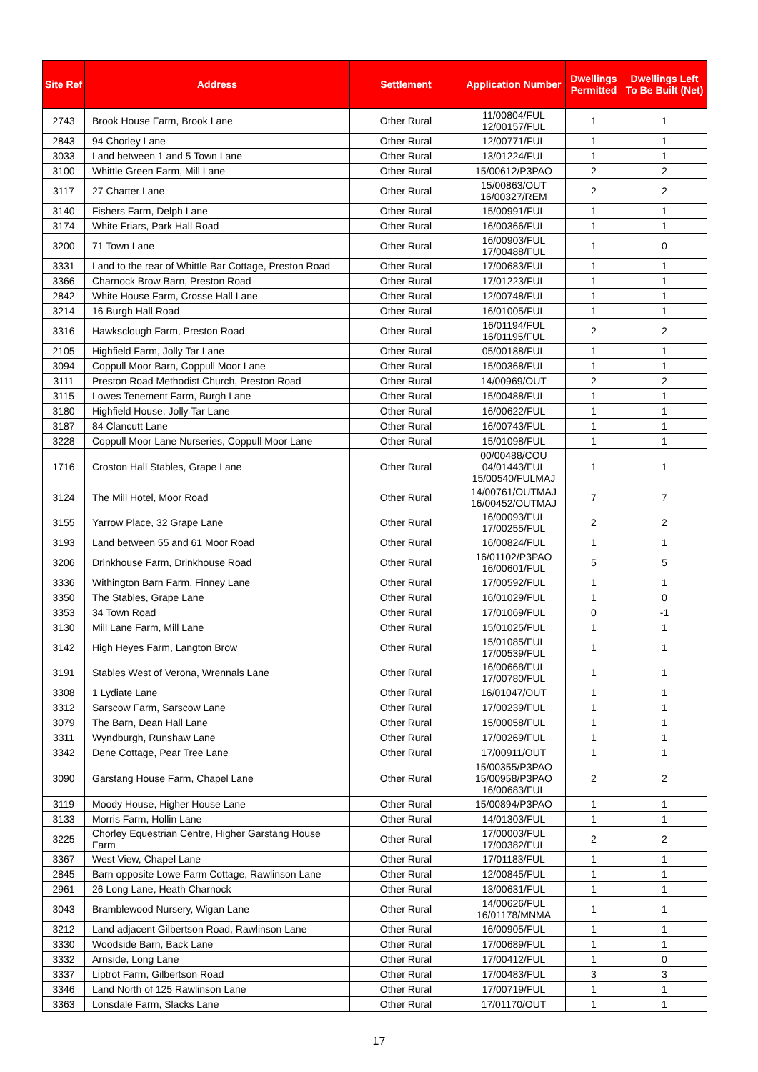| Site Ref | Address | Settlement | Application Number | Dwellings Permitted | Dwellings Left To Be Built (Net) |
| --- | --- | --- | --- | --- | --- |
| 2743 | Brook House Farm, Brook Lane | Other Rural | 11/00804/FUL 12/00157/FUL | 1 | 1 |
| 2843 | 94 Chorley Lane | Other Rural | 12/00771/FUL | 1 | 1 |
| 3033 | Land between 1 and 5 Town Lane | Other Rural | 13/01224/FUL | 1 | 1 |
| 3100 | Whittle Green Farm, Mill Lane | Other Rural | 15/00612/P3PAO | 2 | 2 |
| 3117 | 27 Charter Lane | Other Rural | 15/00863/OUT 16/00327/REM | 2 | 2 |
| 3140 | Fishers Farm, Delph Lane | Other Rural | 15/00991/FUL | 1 | 1 |
| 3174 | White Friars, Park Hall Road | Other Rural | 16/00366/FUL | 1 | 1 |
| 3200 | 71 Town Lane | Other Rural | 16/00903/FUL 17/00488/FUL | 1 | 0 |
| 3331 | Land to the rear of Whittle Bar Cottage, Preston Road | Other Rural | 17/00683/FUL | 1 | 1 |
| 3366 | Charnock Brow Barn, Preston Road | Other Rural | 17/01223/FUL | 1 | 1 |
| 2842 | White House Farm, Crosse Hall Lane | Other Rural | 12/00748/FUL | 1 | 1 |
| 3214 | 16 Burgh Hall Road | Other Rural | 16/01005/FUL | 1 | 1 |
| 3316 | Hawksclough Farm, Preston Road | Other Rural | 16/01194/FUL 16/01195/FUL | 2 | 2 |
| 2105 | Highfield Farm, Jolly Tar Lane | Other Rural | 05/00188/FUL | 1 | 1 |
| 3094 | Coppull Moor Barn, Coppull Moor Lane | Other Rural | 15/00368/FUL | 1 | 1 |
| 3111 | Preston Road Methodist Church, Preston Road | Other Rural | 14/00969/OUT | 2 | 2 |
| 3115 | Lowes Tenement Farm, Burgh Lane | Other Rural | 15/00488/FUL | 1 | 1 |
| 3180 | Highfield House, Jolly Tar Lane | Other Rural | 16/00622/FUL | 1 | 1 |
| 3187 | 84 Clancutt Lane | Other Rural | 16/00743/FUL | 1 | 1 |
| 3228 | Coppull Moor Lane Nurseries, Coppull Moor Lane | Other Rural | 15/01098/FUL | 1 | 1 |
| 1716 | Croston Hall Stables, Grape Lane | Other Rural | 00/00488/COU 04/01443/FUL 15/00540/FULMAJ | 1 | 1 |
| 3124 | The Mill Hotel, Moor Road | Other Rural | 14/00761/OUTMAJ 16/00452/OUTMAJ | 7 | 7 |
| 3155 | Yarrow Place, 32 Grape Lane | Other Rural | 16/00093/FUL 17/00255/FUL | 2 | 2 |
| 3193 | Land between 55 and 61 Moor Road | Other Rural | 16/00824/FUL | 1 | 1 |
| 3206 | Drinkhouse Farm, Drinkhouse Road | Other Rural | 16/01102/P3PAO 16/00601/FUL | 5 | 5 |
| 3336 | Withington Barn Farm, Finney Lane | Other Rural | 17/00592/FUL | 1 | 1 |
| 3350 | The Stables, Grape Lane | Other Rural | 16/01029/FUL | 1 | 0 |
| 3353 | 34 Town Road | Other Rural | 17/01069/FUL | 0 | -1 |
| 3130 | Mill Lane Farm, Mill Lane | Other Rural | 15/01025/FUL | 1 | 1 |
| 3142 | High Heyes Farm, Langton Brow | Other Rural | 15/01085/FUL 17/00539/FUL | 1 | 1 |
| 3191 | Stables West of Verona, Wrennals Lane | Other Rural | 16/00668/FUL 17/00780/FUL | 1 | 1 |
| 3308 | 1 Lydiate Lane | Other Rural | 16/01047/OUT | 1 | 1 |
| 3312 | Sarscow Farm, Sarscow Lane | Other Rural | 17/00239/FUL | 1 | 1 |
| 3079 | The Barn, Dean Hall Lane | Other Rural | 15/00058/FUL | 1 | 1 |
| 3311 | Wyndburgh, Runshaw Lane | Other Rural | 17/00269/FUL | 1 | 1 |
| 3342 | Dene Cottage, Pear Tree Lane | Other Rural | 17/00911/OUT | 1 | 1 |
| 3090 | Garstang House Farm, Chapel Lane | Other Rural | 15/00355/P3PAO 15/00958/P3PAO 16/00683/FUL | 2 | 2 |
| 3119 | Moody House, Higher House Lane | Other Rural | 15/00894/P3PAO | 1 | 1 |
| 3133 | Morris Farm, Hollin Lane | Other Rural | 14/01303/FUL | 1 | 1 |
| 3225 | Chorley Equestrian Centre, Higher Garstang House Farm | Other Rural | 17/00003/FUL 17/00382/FUL | 2 | 2 |
| 3367 | West View, Chapel Lane | Other Rural | 17/01183/FUL | 1 | 1 |
| 2845 | Barn opposite Lowe Farm Cottage, Rawlinson Lane | Other Rural | 12/00845/FUL | 1 | 1 |
| 2961 | 26 Long Lane, Heath Charnock | Other Rural | 13/00631/FUL | 1 | 1 |
| 3043 | Bramblewood Nursery, Wigan Lane | Other Rural | 14/00626/FUL 16/01178/MNMA | 1 | 1 |
| 3212 | Land adjacent Gilbertson Road, Rawlinson Lane | Other Rural | 16/00905/FUL | 1 | 1 |
| 3330 | Woodside Barn, Back Lane | Other Rural | 17/00689/FUL | 1 | 1 |
| 3332 | Arnside, Long Lane | Other Rural | 17/00412/FUL | 1 | 0 |
| 3337 | Liptrot Farm, Gilbertson Road | Other Rural | 17/00483/FUL | 3 | 3 |
| 3346 | Land North of 125 Rawlinson Lane | Other Rural | 17/00719/FUL | 1 | 1 |
| 3363 | Lonsdale Farm, Slacks Lane | Other Rural | 17/01170/OUT | 1 | 1 |
17